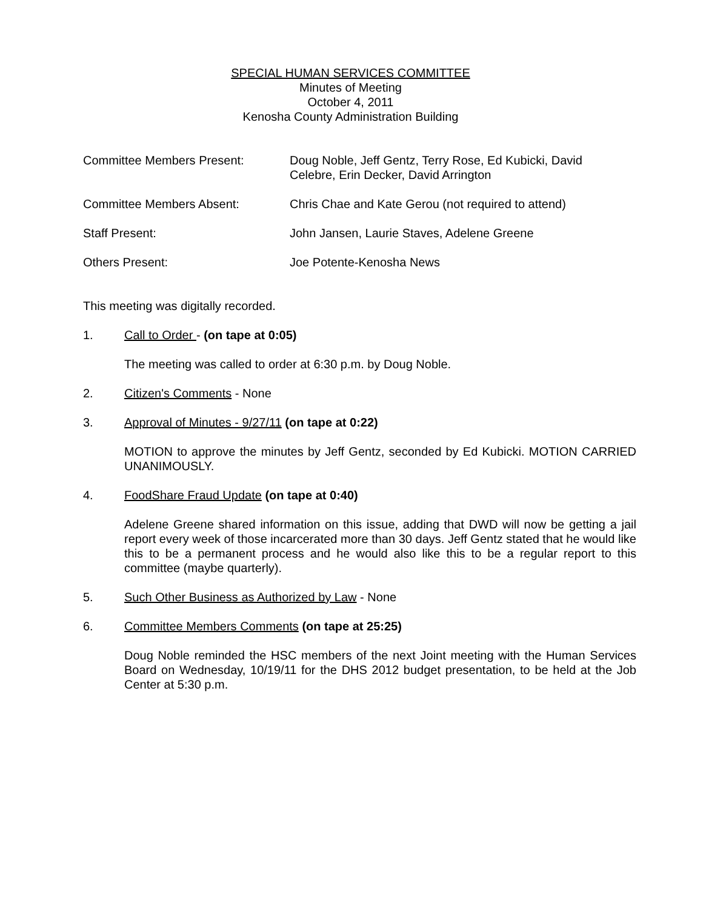SPECIAL HUMAN SERVICES COMMITTEE
Minutes of Meeting
October 4, 2011
Kenosha County Administration Building
Committee Members Present: Doug Noble, Jeff Gentz, Terry Rose, Ed Kubicki, David Celebre, Erin Decker, David Arrington
Committee Members Absent: Chris Chae and Kate Gerou (not required to attend)
Staff Present: John Jansen, Laurie Staves, Adelene Greene
Others Present: Joe Potente-Kenosha News
This meeting was digitally recorded.
1. Call to Order - (on tape at 0:05)
The meeting was called to order at 6:30 p.m. by Doug Noble.
2. Citizen's Comments - None
3. Approval of Minutes - 9/27/11 (on tape at 0:22)
MOTION to approve the minutes by Jeff Gentz, seconded by Ed Kubicki. MOTION CARRIED UNANIMOUSLY.
4. FoodShare Fraud Update (on tape at 0:40)
Adelene Greene shared information on this issue, adding that DWD will now be getting a jail report every week of those incarcerated more than 30 days. Jeff Gentz stated that he would like this to be a permanent process and he would also like this to be a regular report to this committee (maybe quarterly).
5. Such Other Business as Authorized by Law - None
6. Committee Members Comments (on tape at 25:25)
Doug Noble reminded the HSC members of the next Joint meeting with the Human Services Board on Wednesday, 10/19/11 for the DHS 2012 budget presentation, to be held at the Job Center at 5:30 p.m.